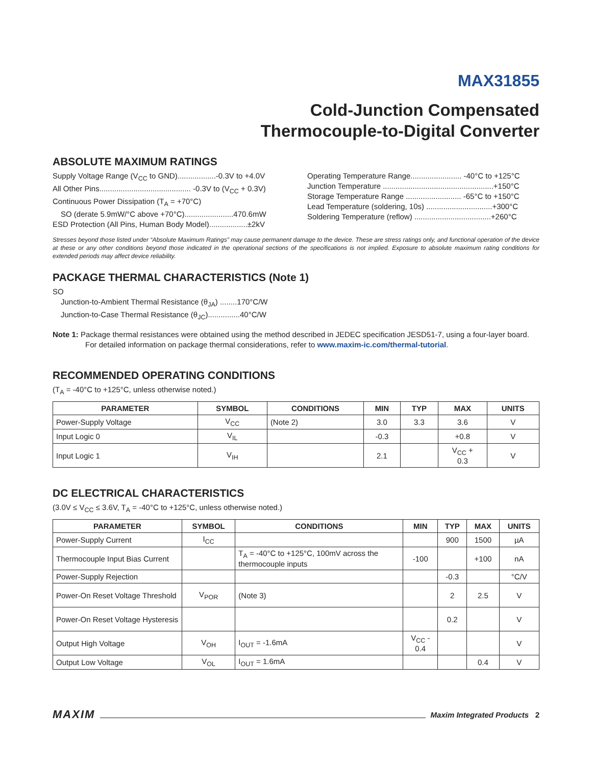MAX31855
Cold-Junction Compensated
Thermocouple-to-Digital Converter
ABSOLUTE MAXIMUM RATINGS
Supply Voltage Range (V<sub>CC</sub> to GND)..................-0.3V to +4.0V
All Other Pins........................................... -0.3V to (V<sub>CC</sub> + 0.3V)
Continuous Power Dissipation (T<sub>A</sub> = +70°C)
SO (derate 5.9mW/°C above +70°C).......................470.6mW
ESD Protection (All Pins, Human Body Model)..................±2kV
Operating Temperature Range........................ -40°C to +125°C
Junction Temperature ....................................................+150°C
Storage Temperature Range .......................... -65°C to +150°C
Lead Temperature (soldering, 10s) ...............................+300°C
Soldering Temperature (reflow) ....................................+260°C
Stresses beyond those listed under “Absolute Maximum Ratings” may cause permanent damage to the device. These are stress ratings only, and functional operation of the device at these or any other conditions beyond those indicated in the operational sections of the specifications is not implied. Exposure to absolute maximum rating conditions for extended periods may affect device reliability.
PACKAGE THERMAL CHARACTERISTICS (Note 1)
SO
Junction-to-Ambient Thermal Resistance (θ<sub>JA</sub>) ........170°C/W
Junction-to-Case Thermal Resistance (θ<sub>JC</sub>)...............40°C/W
Note 1: Package thermal resistances were obtained using the method described in JEDEC specification JESD51-7, using a four-layer board. For detailed information on package thermal considerations, refer to www.maxim-ic.com/thermal-tutorial.
RECOMMENDED OPERATING CONDITIONS
(T<sub>A</sub> = -40°C to +125°C, unless otherwise noted.)
| PARAMETER | SYMBOL | CONDITIONS | MIN | TYP | MAX | UNITS |
| --- | --- | --- | --- | --- | --- | --- |
| Power-Supply Voltage | V<sub>CC</sub> | (Note 2) | 3.0 | 3.3 | 3.6 | V |
| Input Logic 0 | V<sub>IL</sub> | | -0.3 | | +0.8 | V |
| Input Logic 1 | V<sub>IH</sub> | | 2.1 | | V<sub>CC</sub> + 0.3 | V |
DC ELECTRICAL CHARACTERISTICS
(3.0V ≤ V<sub>CC</sub> ≤ 3.6V, T<sub>A</sub> = -40°C to +125°C, unless otherwise noted.)
| PARAMETER | SYMBOL | CONDITIONS | MIN | TYP | MAX | UNITS |
| --- | --- | --- | --- | --- | --- | --- |
| Power-Supply Current | I<sub>CC</sub> | | | 900 | 1500 | µA |
| Thermocouple Input Bias Current | | T<sub>A</sub> = -40°C to +125°C, 100mV across the thermocouple inputs | -100 | | +100 | nA |
| Power-Supply Rejection | | | | -0.3 | | °C/V |
| Power-On Reset Voltage Threshold | V<sub>POR</sub> | (Note 3) | | 2 | 2.5 | V |
| Power-On Reset Voltage Hysteresis | | | | 0.2 | | V |
| Output High Voltage | V<sub>OH</sub> | I<sub>OUT</sub> = -1.6mA | V<sub>CC</sub> - 0.4 | | | V |
| Output Low Voltage | V<sub>OL</sub> | I<sub>OUT</sub> = 1.6mA | | | 0.4 | V |
MAXIM Maxim Integrated Products 2